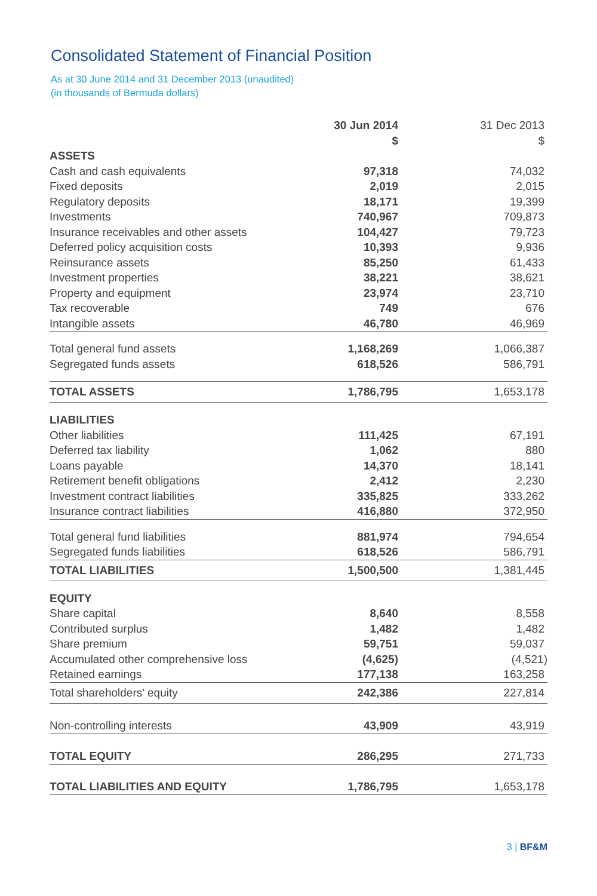Consolidated Statement of Financial Position
As at 30 June 2014 and 31 December 2013 (unaudited)
(in thousands of Bermuda dollars)
| | 30 Jun 2014 $ | 31 Dec 2013 $ |
| --- | --- | --- |
| ASSETS | | |
| Cash and cash equivalents | 97,318 | 74,032 |
| Fixed deposits | 2,019 | 2,015 |
| Regulatory deposits | 18,171 | 19,399 |
| Investments | 740,967 | 709,873 |
| Insurance receivables and other assets | 104,427 | 79,723 |
| Deferred policy acquisition costs | 10,393 | 9,936 |
| Reinsurance assets | 85,250 | 61,433 |
| Investment properties | 38,221 | 38,621 |
| Property and equipment | 23,974 | 23,710 |
| Tax recoverable | 749 | 676 |
| Intangible assets | 46,780 | 46,969 |
| Total general fund assets | 1,168,269 | 1,066,387 |
| Segregated funds assets | 618,526 | 586,791 |
| TOTAL ASSETS | 1,786,795 | 1,653,178 |
| LIABILITIES | | |
| Other liabilities | 111,425 | 67,191 |
| Deferred tax liability | 1,062 | 880 |
| Loans payable | 14,370 | 18,141 |
| Retirement benefit obligations | 2,412 | 2,230 |
| Investment contract liabilities | 335,825 | 333,262 |
| Insurance contract liabilities | 416,880 | 372,950 |
| Total general fund liabilities | 881,974 | 794,654 |
| Segregated funds liabilities | 618,526 | 586,791 |
| TOTAL LIABILITIES | 1,500,500 | 1,381,445 |
| EQUITY | | |
| Share capital | 8,640 | 8,558 |
| Contributed surplus | 1,482 | 1,482 |
| Share premium | 59,751 | 59,037 |
| Accumulated other comprehensive loss | (4,625) | (4,521) |
| Retained earnings | 177,138 | 163,258 |
| Total shareholders’ equity | 242,386 | 227,814 |
| Non-controlling interests | 43,909 | 43,919 |
| TOTAL EQUITY | 286,295 | 271,733 |
| TOTAL LIABILITIES AND EQUITY | 1,786,795 | 1,653,178 |
3 | BF&M